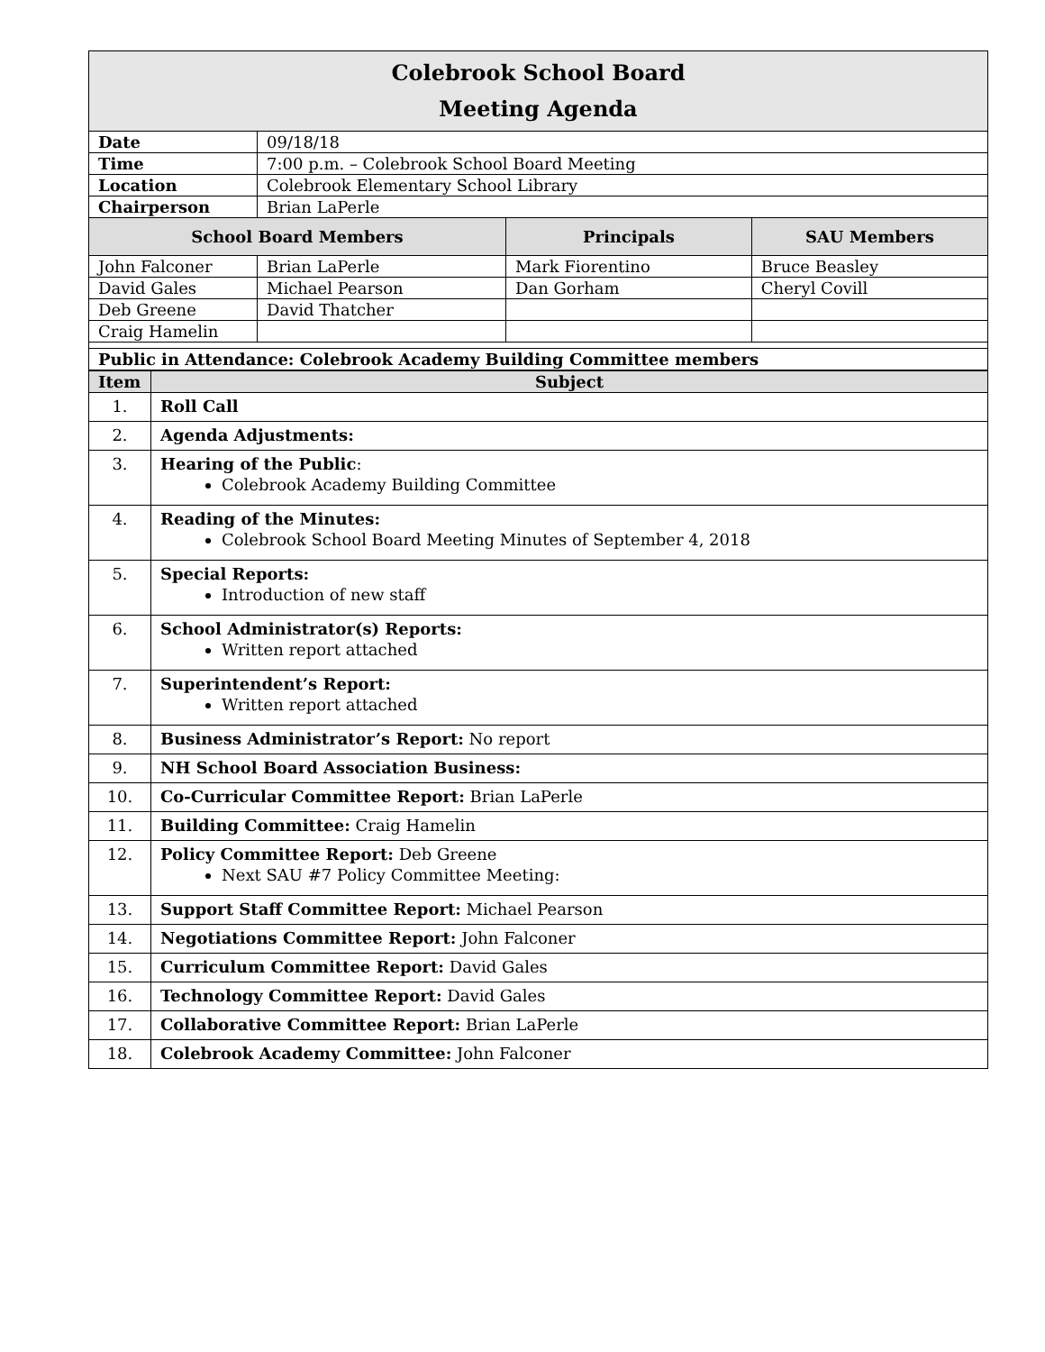| Colebrook School Board Meeting Agenda | | | |
| Date | 09/18/18 | | |
| Time | 7:00 p.m. – Colebrook School Board Meeting | | |
| Location | Colebrook Elementary School Library | | |
| Chairperson | Brian LaPerle | | |
| School Board Members | | Principals | SAU Members |
| John Falconer | Brian LaPerle | Mark Fiorentino | Bruce Beasley |
| David Gales | Michael Pearson | Dan Gorham | Cheryl Covill |
| Deb Greene | David Thatcher | | |
| Craig Hamelin | | | |
| Public in Attendance: Colebrook Academy Building Committee members | | | |
| Item | Subject |
| --- | --- |
| 1. | Roll Call |
| 2. | Agenda Adjustments: |
| 3. | Hearing of the Public : Colebrook Academy Building Committee |
| 4. | Reading of the Minutes: Colebrook School Board Meeting Minutes of September 4, 2018 |
| 5. | Special Reports: Introduction of new staff |
| 6. | School Administrator(s) Reports: Written report attached |
| 7. | Superintendent’s Report: Written report attached |
| 8. | Business Administrator’s Report: No report |
| 9. | NH School Board Association Business: |
| 10. | Co-Curricular Committee Report: Brian LaPerle |
| 11. | Building Committee: Craig Hamelin |
| 12. | Policy Committee Report: Deb Greene Next SAU #7 Policy Committee Meeting: |
| 13. | Support Staff Committee Report: Michael Pearson |
| 14. | Negotiations Committee Report: John Falconer |
| 15. | Curriculum Committee Report: David Gales |
| 16. | Technology Committee Report: David Gales |
| 17. | Collaborative Committee Report: Brian LaPerle |
| 18. | Colebrook Academy Committee: John Falconer |